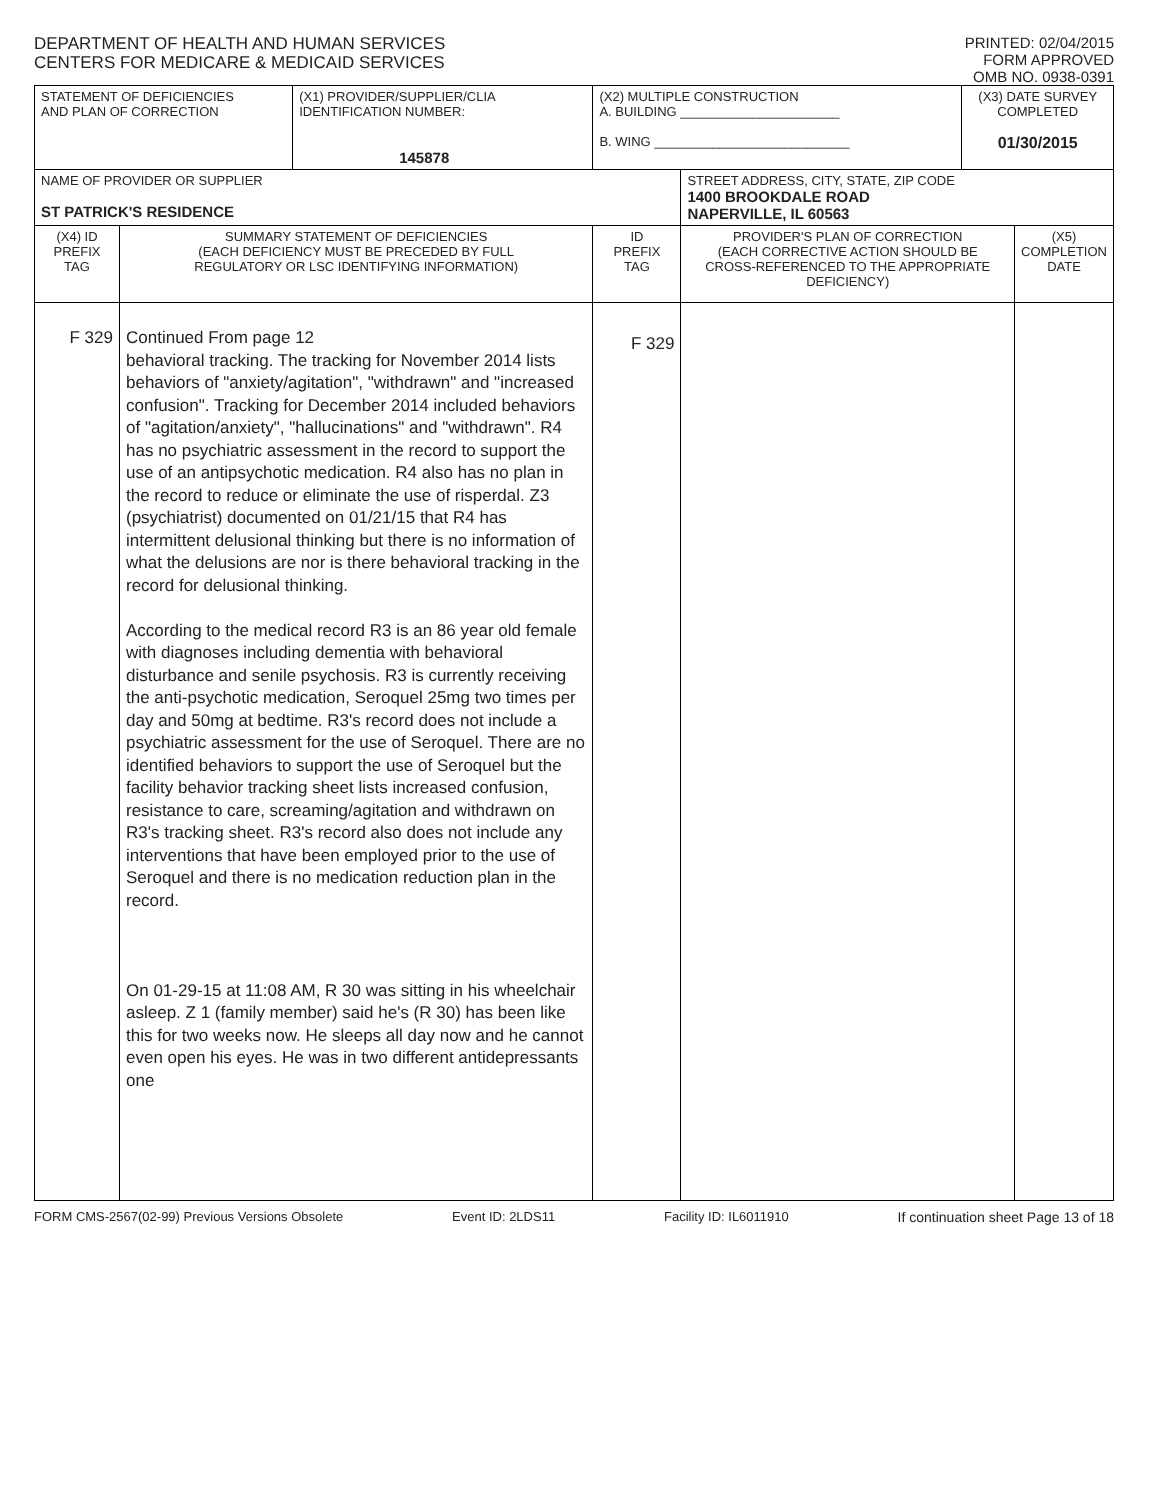DEPARTMENT OF HEALTH AND HUMAN SERVICES
CENTERS FOR MEDICARE & MEDICAID SERVICES
PRINTED: 02/04/2015
FORM APPROVED
OMB NO. 0938-0391
| STATEMENT OF DEFICIENCIES AND PLAN OF CORRECTION | | (X1) PROVIDER/SUPPLIER/CLIA IDENTIFICATION NUMBER: 145878 | (X2) MULTIPLE CONSTRUCTION A. BUILDING ______________________ B. WING ___________________________ | | (X3) DATE SURVEY COMPLETED 01/30/2015 | |
| NAME OF PROVIDER OR SUPPLIER ST PATRICK'S RESIDENCE | | | | STREET ADDRESS, CITY, STATE, ZIP CODE 1400 BROOKDALE ROAD NAPERVILLE, IL 60563 | | |
| (X4) ID PREFIX TAG | SUMMARY STATEMENT OF DEFICIENCIES (EACH DEFICIENCY MUST BE PRECEDED BY FULL REGULATORY OR LSC IDENTIFYING INFORMATION) | | ID PREFIX TAG | PROVIDER'S PLAN OF CORRECTION (EACH CORRECTIVE ACTION SHOULD BE CROSS-REFERENCED TO THE APPROPRIATE DEFICIENCY) | | (X5) COMPLETION DATE |
| F 329 | Continued From page 12 behavioral tracking. The tracking for November 2014 lists behaviors of "anxiety/agitation", "withdrawn" and "increased confusion". Tracking for December 2014 included behaviors of "agitation/anxiety", "hallucinations" and "withdrawn". R4 has no psychiatric assessment in the record to support the use of an antipsychotic medication. R4 also has no plan in the record to reduce or eliminate the use of risperdal. Z3 (psychiatrist) documented on 01/21/15 that R4 has intermittent delusional thinking but there is no information of what the delusions are nor is there behavioral tracking in the record for delusional thinking. According to the medical record R3 is an 86 year old female with diagnoses including dementia with behavioral disturbance and senile psychosis. R3 is currently receiving the anti-psychotic medication, Seroquel 25mg two times per day and 50mg at bedtime. R3's record does not include a psychiatric assessment for the use of Seroquel. There are no identified behaviors to support the use of Seroquel but the facility behavior tracking sheet lists increased confusion, resistance to care, screaming/agitation and withdrawn on R3's tracking sheet. R3's record also does not include any interventions that have been employed prior to the use of Seroquel and there is no medication reduction plan in the record. On 01-29-15 at 11:08 AM, R 30 was sitting in his wheelchair asleep. Z 1 (family member) said he's (R 30) has been like this for two weeks now. He sleeps all day now and he cannot even open his eyes. He was in two different antidepressants one | | F 329 | | | |
FORM CMS-2567(02-99) Previous Versions Obsolete Event ID: 2LDS11 Facility ID: IL6011910 If continuation sheet Page 13 of 18